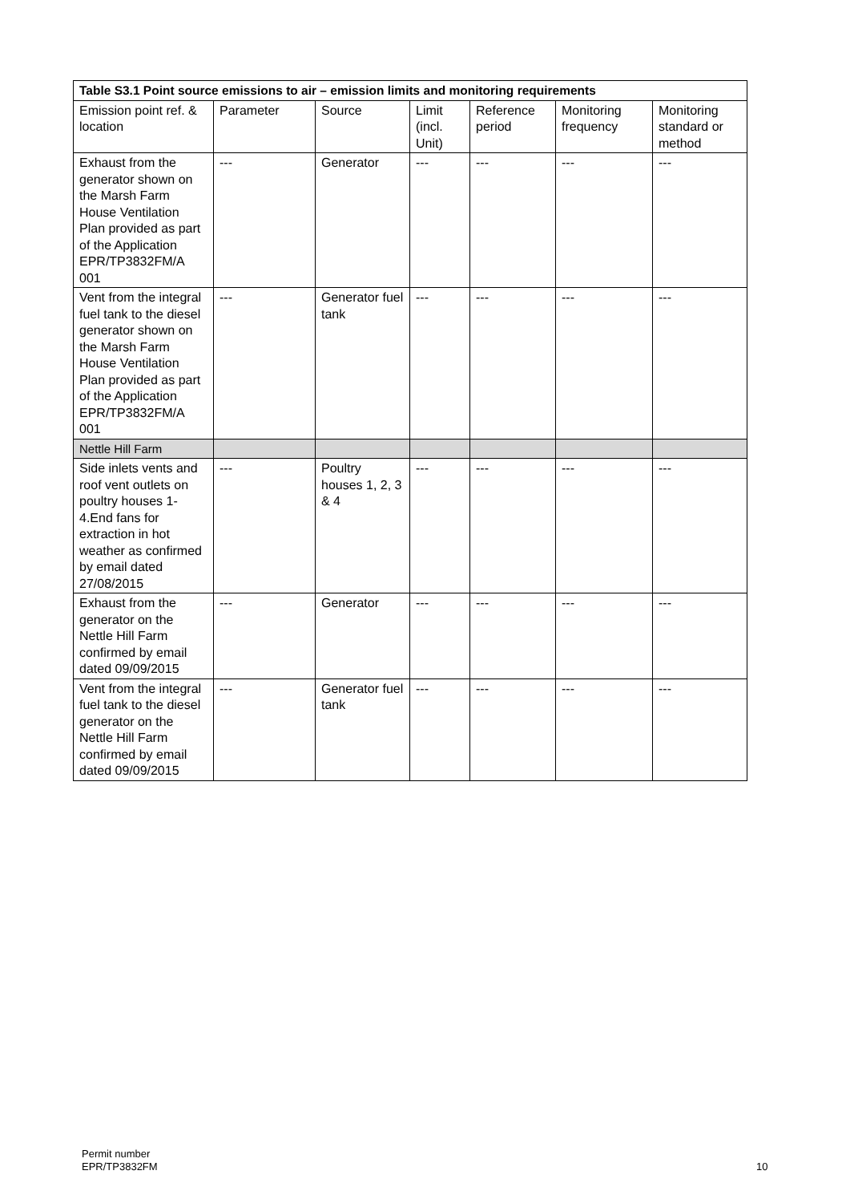| Table S3.1 Point source emissions to air – emission limits and monitoring requirements | | | | | | |
| --- | --- | --- | --- | --- | --- | --- |
| Emission point ref. & location | Parameter | Source | Limit (incl. Unit) | Reference period | Monitoring frequency | Monitoring standard or method |
| Exhaust from the generator shown on the Marsh Farm House Ventilation Plan provided as part of the Application EPR/TP3832FM/A 001 | --- | Generator | --- | --- | --- | --- |
| Vent from the integral fuel tank to the diesel generator shown on the Marsh Farm House Ventilation Plan provided as part of the Application EPR/TP3832FM/A 001 | --- | Generator fuel tank | --- | --- | --- | --- |
| Nettle Hill Farm | | | | | | |
| Side inlets vents and roof vent outlets on poultry houses 1-4.End fans for extraction in hot weather as confirmed by email dated 27/08/2015 | --- | Poultry houses 1, 2, 3 & 4 | --- | --- | --- | --- |
| Exhaust from the generator on the Nettle Hill Farm confirmed by email dated 09/09/2015 | --- | Generator | --- | --- | --- | --- |
| Vent from the integral fuel tank to the diesel generator on the Nettle Hill Farm confirmed by email dated 09/09/2015 | --- | Generator fuel tank | --- | --- | --- | --- |
Permit number
EPR/TP3832FM
10